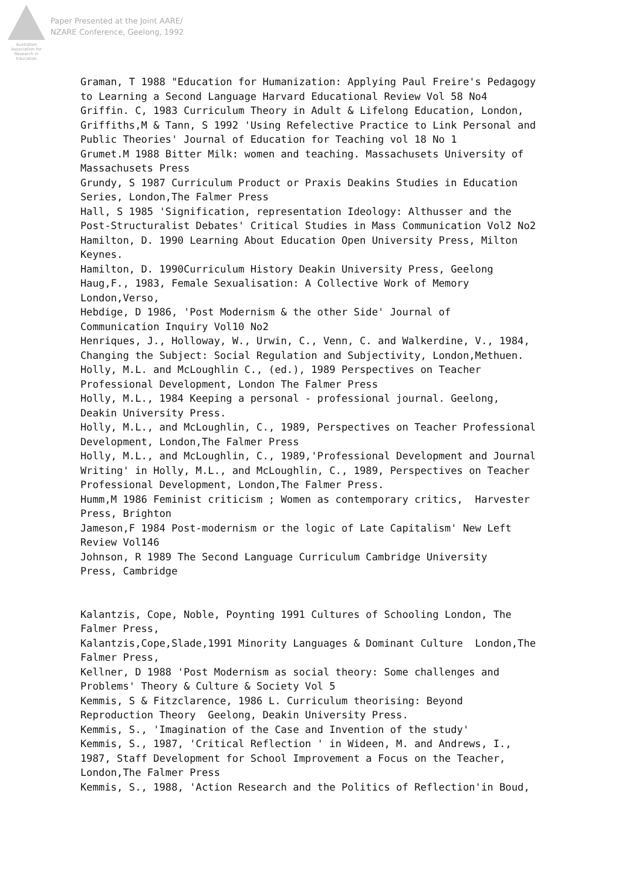Australian Association for Research in Education
Paper Presented at the Joint AARE/
NZARE Conference, Geelong, 1992
Graman, T 1988 "Education for Humanization: Applying Paul Freire's Pedagogy to Learning a Second Language Harvard Educational Review Vol 58 No4 Griffin. C, 1983 Curriculum Theory in Adult & Lifelong Education, London, Griffiths,M & Tann, S 1992 'Using Refelective Practice to Link Personal and Public Theories' Journal of Education for Teaching vol 18 No 1 Grumet.M 1988 Bitter Milk: women and teaching. Massachusets University of Massachusets Press Grundy, S 1987 Curriculum Product or Praxis Deakins Studies in Education Series, London,The Falmer Press Hall, S 1985 'Signification, representation Ideology: Althusser and the Post-Structuralist Debates' Critical Studies in Mass Communication Vol2 No2 Hamilton, D. 1990 Learning About Education Open University Press, Milton Keynes. Hamilton, D. 1990Curriculum History Deakin University Press, Geelong Haug,F., 1983, Female Sexualisation: A Collective Work of Memory London,Verso, Hebdige, D 1986, 'Post Modernism & the other Side' Journal of Communication Inquiry Vol10 No2 Henriques, J., Holloway, W., Urwin, C., Venn, C. and Walkerdine, V., 1984, Changing the Subject: Social Regulation and Subjectivity, London,Methuen. Holly, M.L. and McLoughlin C., (ed.), 1989 Perspectives on Teacher Professional Development, London The Falmer Press Holly, M.L., 1984 Keeping a personal - professional journal. Geelong, Deakin University Press. Holly, M.L., and McLoughlin, C., 1989, Perspectives on Teacher Professional Development, London,The Falmer Press Holly, M.L., and McLoughlin, C., 1989,'Professional Development and Journal Writing' in Holly, M.L., and McLoughlin, C., 1989, Perspectives on Teacher Professional Development, London,The Falmer Press. Humm,M 1986 Feminist criticism ; Women as contemporary critics, Harvester Press, Brighton Jameson,F 1984 Post-modernism or the logic of Late Capitalism' New Left Review Vol146 Johnson, R 1989 The Second Language Curriculum Cambridge University Press, Cambridge Kalantzis, Cope, Noble, Poynting 1991 Cultures of Schooling London, The Falmer Press, Kalantzis,Cope,Slade,1991 Minority Languages & Dominant Culture London,The Falmer Press, Kellner, D 1988 'Post Modernism as social theory: Some challenges and Problems' Theory & Culture & Society Vol 5 Kemmis, S & Fitzclarence, 1986 L. Curriculum theorising: Beyond Reproduction Theory Geelong, Deakin University Press. Kemmis, S., 'Imagination of the Case and Invention of the study' Kemmis, S., 1987, 'Critical Reflection ' in Wideen, M. and Andrews, I., 1987, Staff Development for School Improvement a Focus on the Teacher, London,The Falmer Press Kemmis, S., 1988, 'Action Research and the Politics of Reflection'in Boud,